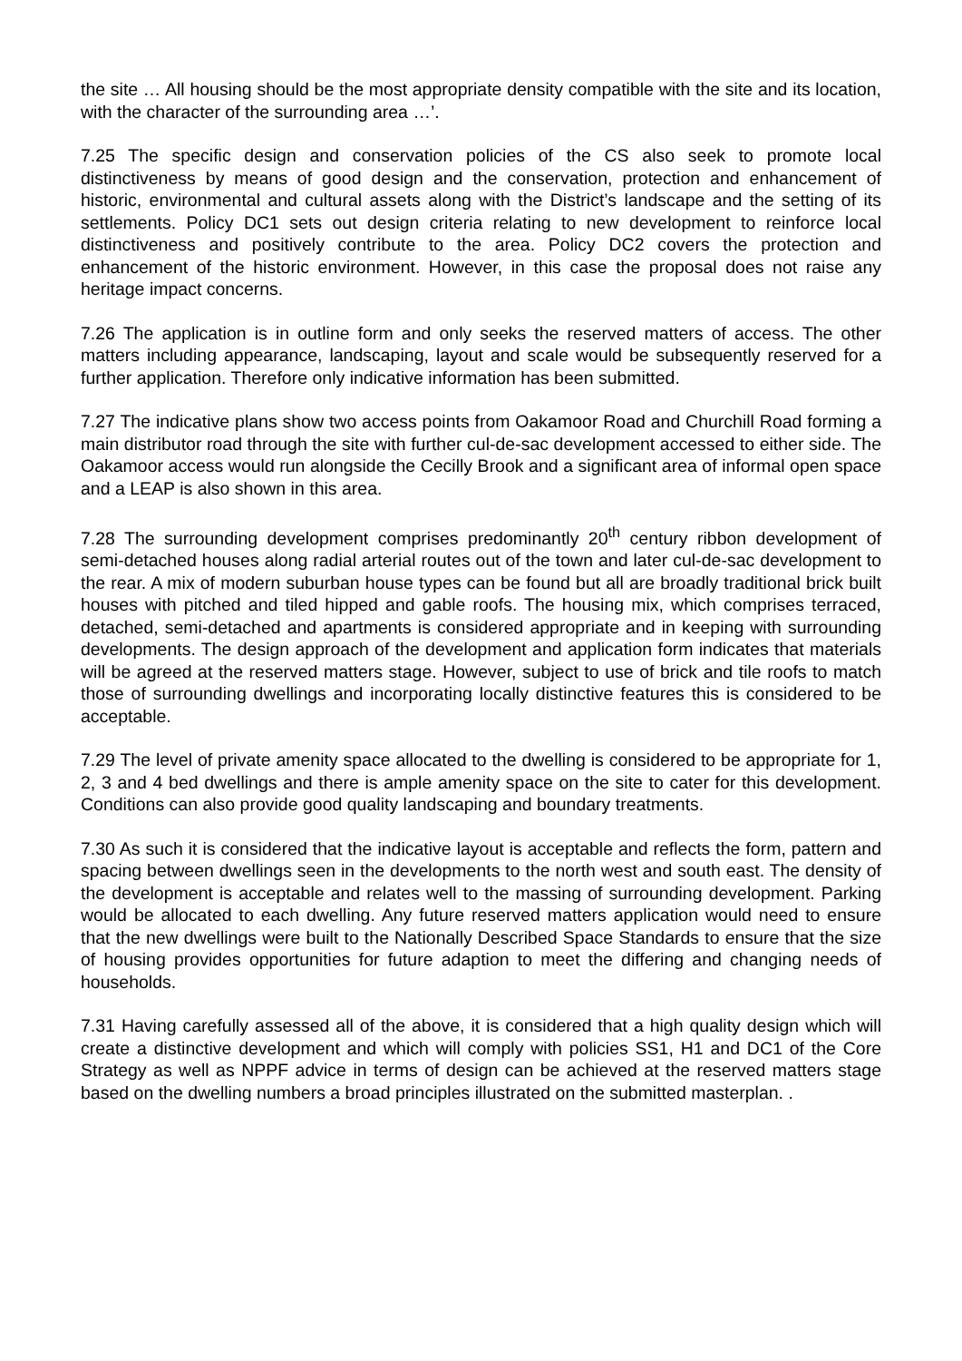the site … All housing should be the most appropriate density compatible with the site and its location, with the character of the surrounding area …’.
7.25 The specific design and conservation policies of the CS also seek to promote local distinctiveness by means of good design and the conservation, protection and enhancement of historic, environmental and cultural assets along with the District’s landscape and the setting of its settlements. Policy DC1 sets out design criteria relating to new development to reinforce local distinctiveness and positively contribute to the area. Policy DC2 covers the protection and enhancement of the historic environment. However, in this case the proposal does not raise any heritage impact concerns.
7.26 The application is in outline form and only seeks the reserved matters of access. The other matters including appearance, landscaping, layout and scale would be subsequently reserved for a further application. Therefore only indicative information has been submitted.
7.27 The indicative plans show two access points from Oakamoor Road and Churchill Road forming a main distributor road through the site with further cul-de-sac development accessed to either side. The Oakamoor access would run alongside the Cecilly Brook and a significant area of informal open space and a LEAP is also shown in this area.
7.28 The surrounding development comprises predominantly 20<sup>th</sup> century ribbon development of semi-detached houses along radial arterial routes out of the town and later cul-de-sac development to the rear. A mix of modern suburban house types can be found but all are broadly traditional brick built houses with pitched and tiled hipped and gable roofs. The housing mix, which comprises terraced, detached, semi-detached and apartments is considered appropriate and in keeping with surrounding developments. The design approach of the development and application form indicates that materials will be agreed at the reserved matters stage. However, subject to use of brick and tile roofs to match those of surrounding dwellings and incorporating locally distinctive features this is considered to be acceptable.
7.29 The level of private amenity space allocated to the dwelling is considered to be appropriate for 1, 2, 3 and 4 bed dwellings and there is ample amenity space on the site to cater for this development. Conditions can also provide good quality landscaping and boundary treatments.
7.30 As such it is considered that the indicative layout is acceptable and reflects the form, pattern and spacing between dwellings seen in the developments to the north west and south east. The density of the development is acceptable and relates well to the massing of surrounding development. Parking would be allocated to each dwelling. Any future reserved matters application would need to ensure that the new dwellings were built to the Nationally Described Space Standards to ensure that the size of housing provides opportunities for future adaption to meet the differing and changing needs of households.
7.31 Having carefully assessed all of the above, it is considered that a high quality design which will create a distinctive development and which will comply with policies SS1, H1 and DC1 of the Core Strategy as well as NPPF advice in terms of design can be achieved at the reserved matters stage based on the dwelling numbers a broad principles illustrated on the submitted masterplan. .